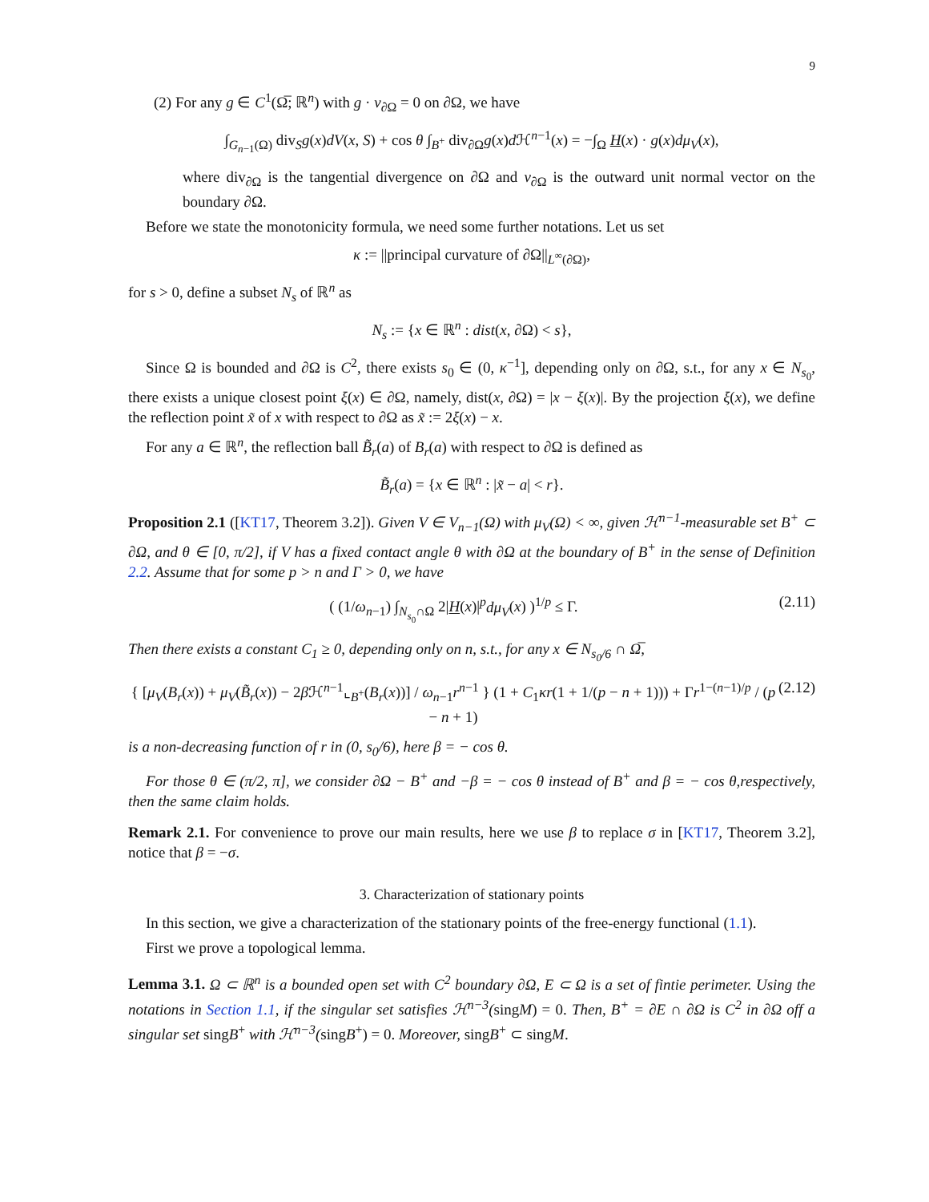9
(2) For any g ∈ C<sup>1</sup>(Ω̅; ℝ<sup>n</sup>) with g · ν<sub>∂Ω</sub> = 0 on ∂Ω, we have
∫<sub>G<sub>n−1</sub>(Ω)</sub> div<sub>S</sub>g(x)dV(x, S) + cos θ ∫<sub>B<sup>+</sup></sub> div<sub>∂Ω</sub>g(x)d ℋ<sup>n−1</sup>(x) = −∫<sub>Ω</sub> H(x) · g(x)dμ<sub>V</sub>(x),
where div<sub>∂Ω</sub> is the tangential divergence on ∂Ω and ν<sub>∂Ω</sub> is the outward unit normal vector on the boundary ∂Ω.
Before we state the monotonicity formula, we need some further notations. Let us set
κ := ||principal curvature of ∂Ω||<sub>L<sup>∞</sup>(∂Ω)</sub>,
for s > 0, define a subset N<sub>s</sub> of ℝ<sup>n</sup> as
N<sub>s</sub> := {x ∈ ℝ<sup>n</sup> : dist(x, ∂Ω) < s},
Since Ω is bounded and ∂Ω is C<sup>2</sup>, there exists s<sub>0</sub> ∈ (0, κ<sup>−1</sup>], depending only on ∂Ω, s.t., for any x ∈ N<sub>s<sub>0</sub></sub>, there exists a unique closest point ξ(x) ∈ ∂Ω, namely, dist(x, ∂Ω) = |x − ξ(x)|. By the projection ξ(x), we define the reflection point x̃ of x with respect to ∂Ω as x̃ := 2ξ(x) − x.
For any a ∈ ℝ<sup>n</sup>, the reflection ball B̃<sub>r</sub>(a) of B<sub>r</sub>(a) with respect to ∂Ω is defined as
B̃<sub>r</sub>(a) = {x ∈ ℝ<sup>n</sup> : |x̃ − a| < r}.
Proposition 2.1 ([KT17, Theorem 3.2]). Given V ∈ V<sub>n−1</sub>(Ω) with μ<sub>V</sub>(Ω) < ∞, given ℋ<sup>n−1</sup>-measurable set B<sup>+</sup> ⊂ ∂Ω, and θ ∈ [0, π/2], if V has a fixed contact angle θ with ∂Ω at the boundary of B<sup>+</sup> in the sense of Definition 2.2. Assume that for some p > n and Γ > 0, we have
( (1/ω<sub>n−1</sub>) ∫<sub>N<sub>s<sub>0</sub></sub>∩Ω</sub> 2|H(x)|<sup>p</sup>dμ<sub>V</sub>(x) )<sup>1/p</sup> ≤ Γ. (2.11)
Then there exists a constant C<sub>1</sub> ≥ 0, depending only on n, s.t., for any x ∈ N<sub>s<sub>0</sub>/6</sub> ∩ Ω̅,
{ [μ<sub>V</sub>(B<sub>r</sub>(x)) + μ<sub>V</sub>(B̃<sub>r</sub>(x)) − 2β ℋ<sup>n−1</sup>⌞<sub>B<sup>+</sup></sub>(B<sub>r</sub>(x))] / ω<sub>n−1</sub>r<sup>n−1</sup> } (1 + C<sub>1</sub>κr(1 + 1/(p − n + 1))) + Γr<sup>1−(n−1)/p</sup> / (p − n + 1) (2.12)
is a non-decreasing function of r in (0, s<sub>0</sub>/6), here β = − cos θ.
For those θ ∈ (π/2, π], we consider ∂Ω − B<sup>+</sup> and −β = − cos θ instead of B<sup>+</sup> and β = − cos θ,respectively, then the same claim holds.
Remark 2.1. For convenience to prove our main results, here we use β to replace σ in [KT17, Theorem 3.2], notice that β = −σ.
3. Characterization of stationary points
In this section, we give a characterization of the stationary points of the free-energy functional (1.1).
First we prove a topological lemma.
Lemma 3.1. Ω ⊂ ℝ<sup>n</sup> is a bounded open set with C<sup>2</sup> boundary ∂Ω, E ⊂ Ω is a set of fintie perimeter. Using the notations in Section 1.1, if the singular set satisfies ℋ<sup>n−3</sup>(singM) = 0. Then, B<sup>+</sup> = ∂E ∩ ∂Ω is C<sup>2</sup> in ∂Ω off a singular set singB<sup>+</sup> with ℋ<sup>n−3</sup>(singB<sup>+</sup>) = 0. Moreover, singB<sup>+</sup> ⊂ singM.